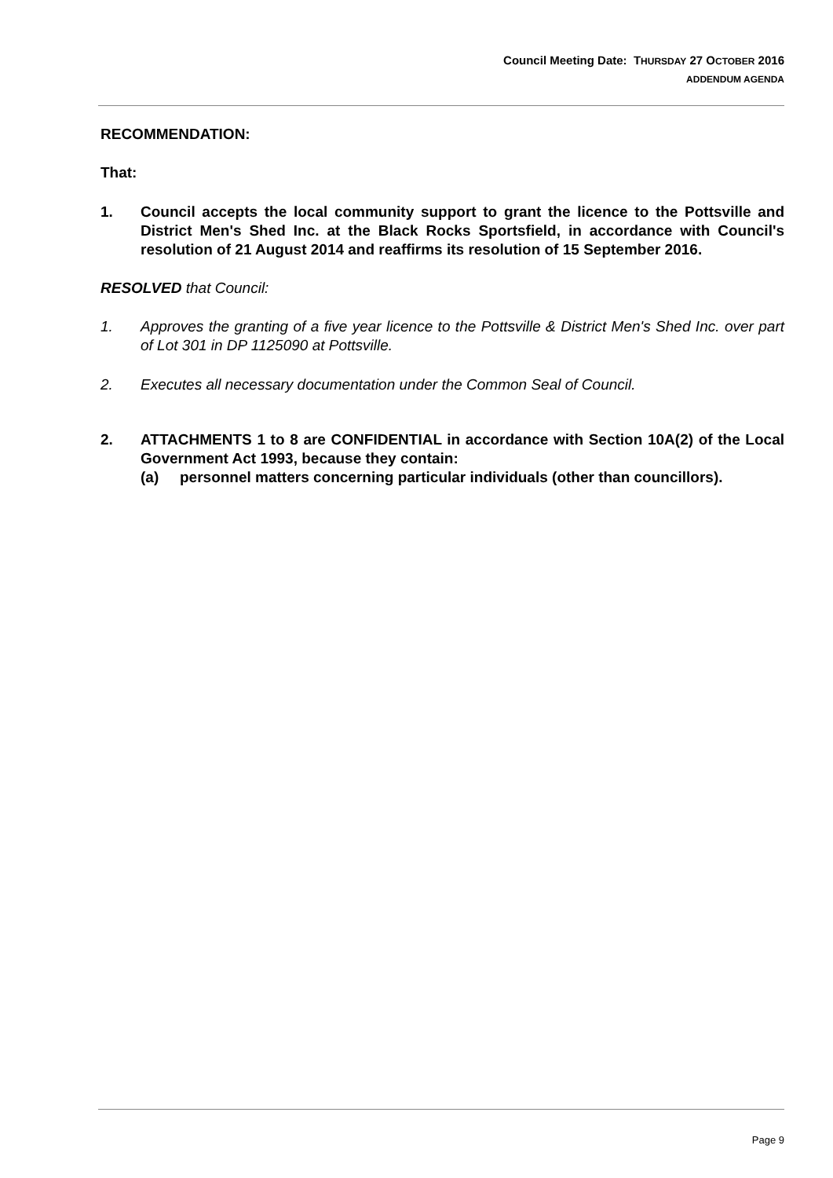Council Meeting Date: THURSDAY 27 OCTOBER 2016
ADDENDUM AGENDA
RECOMMENDATION:
That:
1. Council accepts the local community support to grant the licence to the Pottsville and District Men's Shed Inc. at the Black Rocks Sportsfield, in accordance with Council's resolution of 21 August 2014 and reaffirms its resolution of 15 September 2016.
RESOLVED that Council:
1. Approves the granting of a five year licence to the Pottsville & District Men's Shed Inc. over part of Lot 301 in DP 1125090 at Pottsville.
2. Executes all necessary documentation under the Common Seal of Council.
2. ATTACHMENTS 1 to 8 are CONFIDENTIAL in accordance with Section 10A(2) of the Local Government Act 1993, because they contain:
(a) personnel matters concerning particular individuals (other than councillors).
Page 9